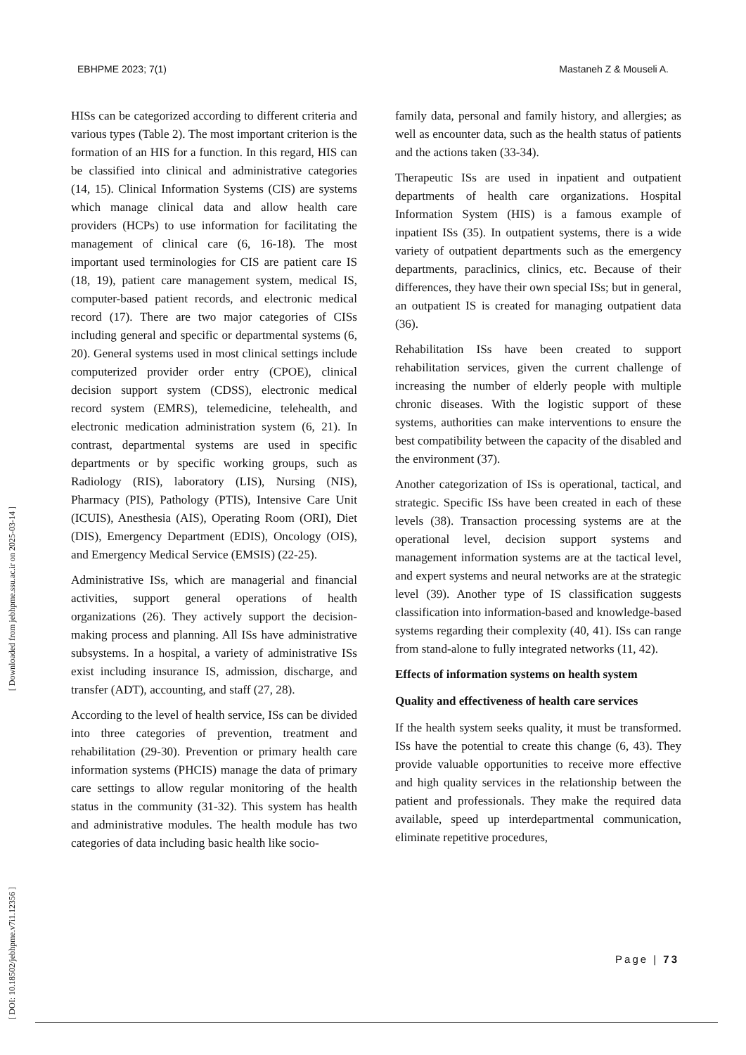EBHPME 2023; 7(1) Mastaneh Z & Mouseli A.
[ Downloaded from jebhpme.ssu.ac.ir on 2025-03-14 ]
[ DOI: 10.18502/jebhpme.v7i1.12356 ]
HISs can be categorized according to different criteria and various types (Table 2). The most important criterion is the formation of an HIS for a function. In this regard, HIS can be classified into clinical and administrative categories (14, 15). Clinical Information Systems (CIS) are systems which manage clinical data and allow health care providers (HCPs) to use information for facilitating the management of clinical care (6, 16-18). The most important used terminologies for CIS are patient care IS (18, 19), patient care management system, medical IS, computer-based patient records, and electronic medical record (17). There are two major categories of CISs including general and specific or departmental systems (6, 20). General systems used in most clinical settings include computerized provider order entry (CPOE), clinical decision support system (CDSS), electronic medical record system (EMRS), telemedicine, telehealth, and electronic medication administration system (6, 21). In contrast, departmental systems are used in specific departments or by specific working groups, such as Radiology (RIS), laboratory (LIS), Nursing (NIS), Pharmacy (PIS), Pathology (PTIS), Intensive Care Unit (ICUIS), Anesthesia (AIS), Operating Room (ORI), Diet (DIS), Emergency Department (EDIS), Oncology (OIS), and Emergency Medical Service (EMSIS) (22-25).
Administrative ISs, which are managerial and financial activities, support general operations of health organizations (26). They actively support the decision-making process and planning. All ISs have administrative subsystems. In a hospital, a variety of administrative ISs exist including insurance IS, admission, discharge, and transfer (ADT), accounting, and staff (27, 28).
According to the level of health service, ISs can be divided into three categories of prevention, treatment and rehabilitation (29-30). Prevention or primary health care information systems (PHCIS) manage the data of primary care settings to allow regular monitoring of the health status in the community (31-32). This system has health and administrative modules. The health module has two categories of data including basic health like socio-
family data, personal and family history, and allergies; as well as encounter data, such as the health status of patients and the actions taken (33-34).
Therapeutic ISs are used in inpatient and outpatient departments of health care organizations. Hospital Information System (HIS) is a famous example of inpatient ISs (35). In outpatient systems, there is a wide variety of outpatient departments such as the emergency departments, paraclinics, clinics, etc. Because of their differences, they have their own special ISs; but in general, an outpatient IS is created for managing outpatient data (36).
Rehabilitation ISs have been created to support rehabilitation services, given the current challenge of increasing the number of elderly people with multiple chronic diseases. With the logistic support of these systems, authorities can make interventions to ensure the best compatibility between the capacity of the disabled and the environment (37).
Another categorization of ISs is operational, tactical, and strategic. Specific ISs have been created in each of these levels (38). Transaction processing systems are at the operational level, decision support systems and management information systems are at the tactical level, and expert systems and neural networks are at the strategic level (39). Another type of IS classification suggests classification into information-based and knowledge-based systems regarding their complexity (40, 41). ISs can range from stand-alone to fully integrated networks (11, 42).
Effects of information systems on health system
Quality and effectiveness of health care services
If the health system seeks quality, it must be transformed. ISs have the potential to create this change (6, 43). They provide valuable opportunities to receive more effective and high quality services in the relationship between the patient and professionals. They make the required data available, speed up interdepartmental communication, eliminate repetitive procedures,
Page | 73